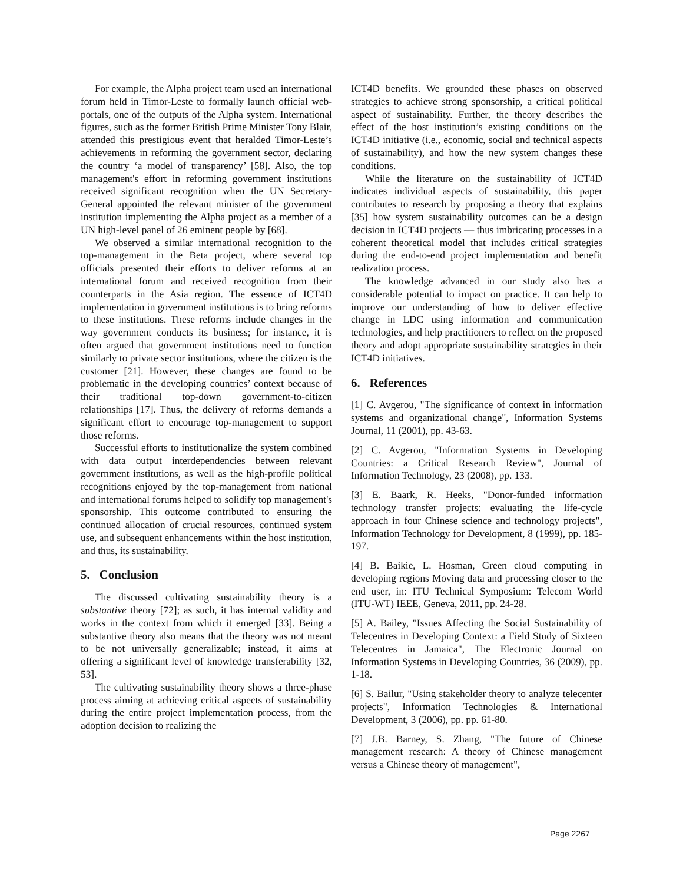For example, the Alpha project team used an international forum held in Timor-Leste to formally launch official web-portals, one of the outputs of the Alpha system. International figures, such as the former British Prime Minister Tony Blair, attended this prestigious event that heralded Timor-Leste’s achievements in reforming the government sector, declaring the country ‘a model of transparency’ [58]. Also, the top management's effort in reforming government institutions received significant recognition when the UN Secretary-General appointed the relevant minister of the government institution implementing the Alpha project as a member of a UN high-level panel of 26 eminent people by [68].
We observed a similar international recognition to the top-management in the Beta project, where several top officials presented their efforts to deliver reforms at an international forum and received recognition from their counterparts in the Asia region. The essence of ICT4D implementation in government institutions is to bring reforms to these institutions. These reforms include changes in the way government conducts its business; for instance, it is often argued that government institutions need to function similarly to private sector institutions, where the citizen is the customer [21]. However, these changes are found to be problematic in the developing countries’ context because of their traditional top-down government-to-citizen relationships [17]. Thus, the delivery of reforms demands a significant effort to encourage top-management to support those reforms.
Successful efforts to institutionalize the system combined with data output interdependencies between relevant government institutions, as well as the high-profile political recognitions enjoyed by the top-management from national and international forums helped to solidify top management's sponsorship. This outcome contributed to ensuring the continued allocation of crucial resources, continued system use, and subsequent enhancements within the host institution, and thus, its sustainability.
5. Conclusion
The discussed cultivating sustainability theory is a substantive theory [72]; as such, it has internal validity and works in the context from which it emerged [33]. Being a substantive theory also means that the theory was not meant to be not universally generalizable; instead, it aims at offering a significant level of knowledge transferability [32, 53].
The cultivating sustainability theory shows a three-phase process aiming at achieving critical aspects of sustainability during the entire project implementation process, from the adoption decision to realizing the
ICT4D benefits. We grounded these phases on observed strategies to achieve strong sponsorship, a critical political aspect of sustainability. Further, the theory describes the effect of the host institution’s existing conditions on the ICT4D initiative (i.e., economic, social and technical aspects of sustainability), and how the new system changes these conditions.
While the literature on the sustainability of ICT4D indicates individual aspects of sustainability, this paper contributes to research by proposing a theory that explains [35] how system sustainability outcomes can be a design decision in ICT4D projects — thus imbricating processes in a coherent theoretical model that includes critical strategies during the end-to-end project implementation and benefit realization process.
The knowledge advanced in our study also has a considerable potential to impact on practice. It can help to improve our understanding of how to deliver effective change in LDC using information and communication technologies, and help practitioners to reflect on the proposed theory and adopt appropriate sustainability strategies in their ICT4D initiatives.
6. References
[1] C. Avgerou, "The significance of context in information systems and organizational change", Information Systems Journal, 11 (2001), pp. 43-63.
[2] C. Avgerou, "Information Systems in Developing Countries: a Critical Research Review", Journal of Information Technology, 23 (2008), pp. 133.
[3] E. Baark, R. Heeks, "Donor-funded information technology transfer projects: evaluating the life-cycle approach in four Chinese science and technology projects", Information Technology for Development, 8 (1999), pp. 185-197.
[4] B. Baikie, L. Hosman, Green cloud computing in developing regions Moving data and processing closer to the end user, in: ITU Technical Symposium: Telecom World (ITU-WT) IEEE, Geneva, 2011, pp. 24-28.
[5] A. Bailey, "Issues Affecting the Social Sustainability of Telecentres in Developing Context: a Field Study of Sixteen Telecentres in Jamaica", The Electronic Journal on Information Systems in Developing Countries, 36 (2009), pp. 1-18.
[6] S. Bailur, "Using stakeholder theory to analyze telecenter projects", Information Technologies & International Development, 3 (2006), pp. pp. 61-80.
[7] J.B. Barney, S. Zhang, "The future of Chinese management research: A theory of Chinese management versus a Chinese theory of management",
Page 2267